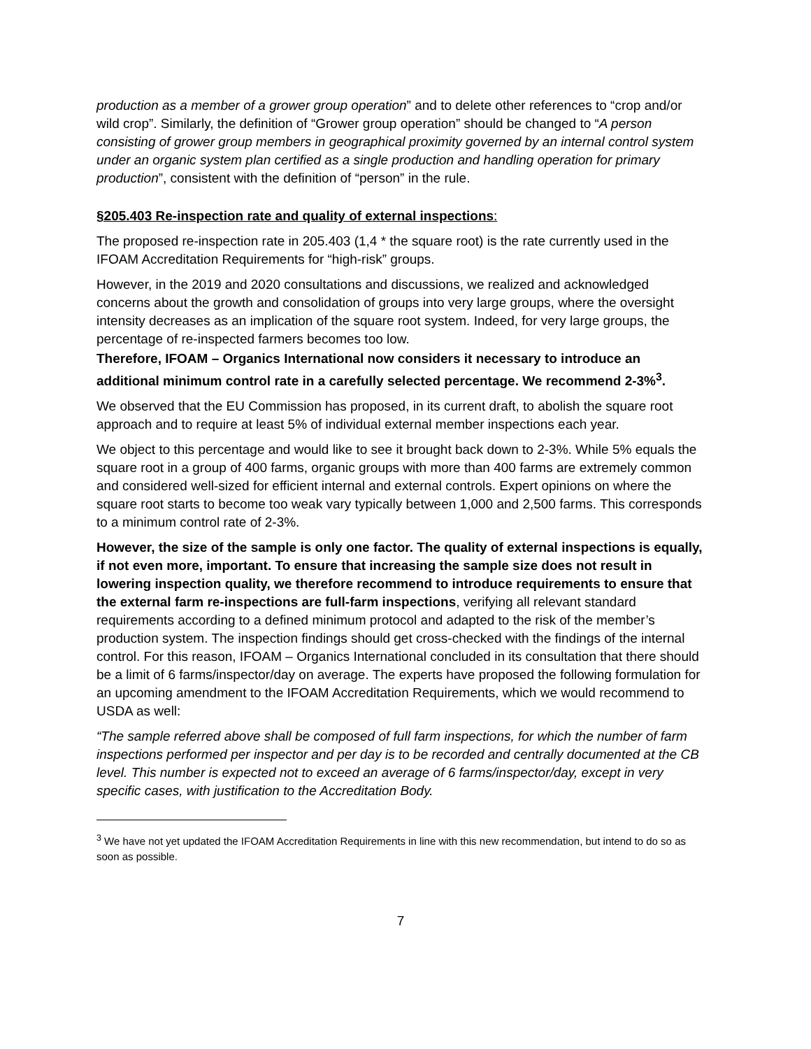production as a member of a grower group operation” and to delete other references to “crop and/or wild crop”. Similarly, the definition of “Grower group operation” should be changed to “A person consisting of grower group members in geographical proximity governed by an internal control system under an organic system plan certified as a single production and handling operation for primary production”, consistent with the definition of “person” in the rule.
§205.403 Re-inspection rate and quality of external inspections:
The proposed re-inspection rate in 205.403 (1,4 * the square root) is the rate currently used in the IFOAM Accreditation Requirements for “high-risk” groups.
However, in the 2019 and 2020 consultations and discussions, we realized and acknowledged concerns about the growth and consolidation of groups into very large groups, where the oversight intensity decreases as an implication of the square root system. Indeed, for very large groups, the percentage of re-inspected farmers becomes too low.
Therefore, IFOAM – Organics International now considers it necessary to introduce an additional minimum control rate in a carefully selected percentage. We recommend 2-3%<sup>3</sup>.
We observed that the EU Commission has proposed, in its current draft, to abolish the square root approach and to require at least 5% of individual external member inspections each year.
We object to this percentage and would like to see it brought back down to 2-3%. While 5% equals the square root in a group of 400 farms, organic groups with more than 400 farms are extremely common and considered well-sized for efficient internal and external controls. Expert opinions on where the square root starts to become too weak vary typically between 1,000 and 2,500 farms. This corresponds to a minimum control rate of 2-3%.
However, the size of the sample is only one factor. The quality of external inspections is equally, if not even more, important. To ensure that increasing the sample size does not result in lowering inspection quality, we therefore recommend to introduce requirements to ensure that the external farm re-inspections are full-farm inspections, verifying all relevant standard requirements according to a defined minimum protocol and adapted to the risk of the member’s production system. The inspection findings should get cross-checked with the findings of the internal control. For this reason, IFOAM – Organics International concluded in its consultation that there should be a limit of 6 farms/inspector/day on average. The experts have proposed the following formulation for an upcoming amendment to the IFOAM Accreditation Requirements, which we would recommend to USDA as well:
“The sample referred above shall be composed of full farm inspections, for which the number of farm inspections performed per inspector and per day is to be recorded and centrally documented at the CB level. This number is expected not to exceed an average of 6 farms/inspector/day, except in very specific cases, with justification to the Accreditation Body.
<sup>3</sup> We have not yet updated the IFOAM Accreditation Requirements in line with this new recommendation, but intend to do so as soon as possible.
7